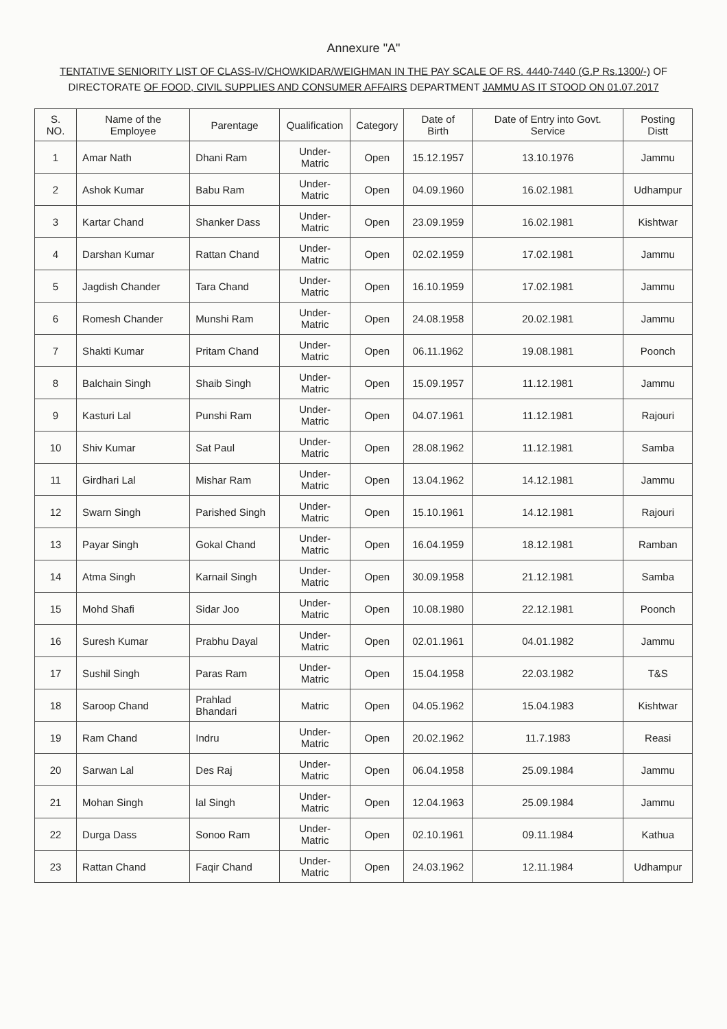Annexure "A"
TENTATIVE SENIORITY LIST OF CLASS-IV/CHOWKIDAR/WEIGHMAN IN THE PAY SCALE OF RS. 4440-7440 (G.P Rs.1300/-) OF DIRECTORATE OF FOOD, CIVIL SUPPLIES AND CONSUMER AFFAIRS DEPARTMENT JAMMU AS IT STOOD ON 01.07.2017
| S. NO. | Name of the Employee | Parentage | Qualification | Category | Date of Birth | Date of Entry into Govt. Service | Posting Distt |
| --- | --- | --- | --- | --- | --- | --- | --- |
| 1 | Amar Nath | Dhani Ram | Under-Matric | Open | 15.12.1957 | 13.10.1976 | Jammu |
| 2 | Ashok Kumar | Babu Ram | Under-Matric | Open | 04.09.1960 | 16.02.1981 | Udhampur |
| 3 | Kartar Chand | Shanker Dass | Under-Matric | Open | 23.09.1959 | 16.02.1981 | Kishtwar |
| 4 | Darshan Kumar | Rattan Chand | Under-Matric | Open | 02.02.1959 | 17.02.1981 | Jammu |
| 5 | Jagdish Chander | Tara Chand | Under-Matric | Open | 16.10.1959 | 17.02.1981 | Jammu |
| 6 | Romesh Chander | Munshi Ram | Under-Matric | Open | 24.08.1958 | 20.02.1981 | Jammu |
| 7 | Shakti Kumar | Pritam Chand | Under-Matric | Open | 06.11.1962 | 19.08.1981 | Poonch |
| 8 | Balchain Singh | Shaib Singh | Under-Matric | Open | 15.09.1957 | 11.12.1981 | Jammu |
| 9 | Kasturi Lal | Punshi Ram | Under-Matric | Open | 04.07.1961 | 11.12.1981 | Rajouri |
| 10 | Shiv Kumar | Sat Paul | Under-Matric | Open | 28.08.1962 | 11.12.1981 | Samba |
| 11 | Girdhari Lal | Mishar Ram | Under-Matric | Open | 13.04.1962 | 14.12.1981 | Jammu |
| 12 | Swarn Singh | Parished Singh | Under-Matric | Open | 15.10.1961 | 14.12.1981 | Rajouri |
| 13 | Payar Singh | Gokal Chand | Under-Matric | Open | 16.04.1959 | 18.12.1981 | Ramban |
| 14 | Atma Singh | Karnail Singh | Under-Matric | Open | 30.09.1958 | 21.12.1981 | Samba |
| 15 | Mohd Shafi | Sidar Joo | Under-Matric | Open | 10.08.1980 | 22.12.1981 | Poonch |
| 16 | Suresh Kumar | Prabhu Dayal | Under-Matric | Open | 02.01.1961 | 04.01.1982 | Jammu |
| 17 | Sushil Singh | Paras Ram | Under-Matric | Open | 15.04.1958 | 22.03.1982 | T&S |
| 18 | Saroop Chand | Prahlad Bhandari | Matric | Open | 04.05.1962 | 15.04.1983 | Kishtwar |
| 19 | Ram Chand | Indru | Under-Matric | Open | 20.02.1962 | 11.7.1983 | Reasi |
| 20 | Sarwan Lal | Des Raj | Under-Matric | Open | 06.04.1958 | 25.09.1984 | Jammu |
| 21 | Mohan Singh | lal Singh | Under-Matric | Open | 12.04.1963 | 25.09.1984 | Jammu |
| 22 | Durga Dass | Sonoo Ram | Under-Matric | Open | 02.10.1961 | 09.11.1984 | Kathua |
| 23 | Rattan Chand | Faqir Chand | Under-Matric | Open | 24.03.1962 | 12.11.1984 | Udhampur |